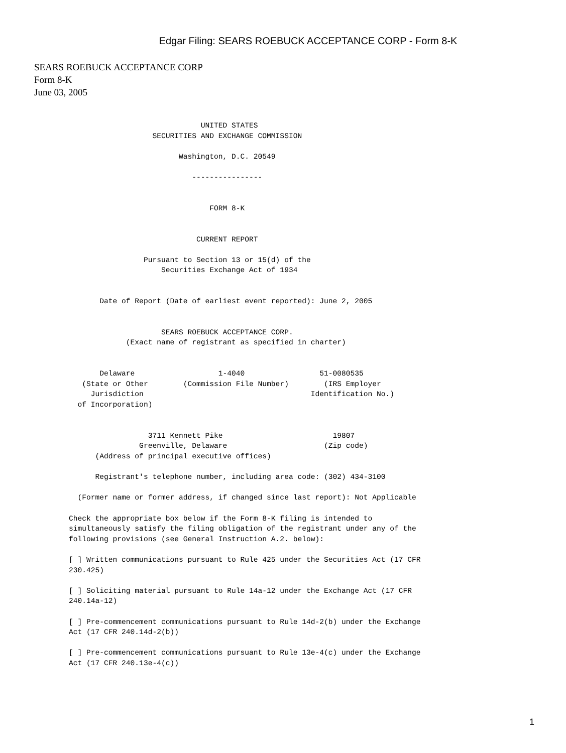Edgar Filing: SEARS ROEBUCK ACCEPTANCE CORP - Form 8-K
SEARS ROEBUCK ACCEPTANCE CORP
Form 8-K
June 03, 2005
                              UNITED STATES
                   SECURITIES AND EXCHANGE COMMISSION

                         Washington, D.C. 20549

                            ----------------


                                FORM 8-K


                             CURRENT REPORT

                 Pursuant to Section 13 or 15(d) of the
                     Securities Exchange Act of 1934


       Date of Report (Date of earliest event reported): June 2, 2005


                     SEARS ROEBUCK ACCEPTANCE CORP.
             (Exact name of registrant as specified in charter)


       Delaware                   1-4040                 51-0080535
   (State or Other        (Commission File Number)        (IRS Employer
     Jurisdiction                                      Identification No.)
  of Incorporation)


                  3711 Kennett Pike                         19807
                Greenville, Delaware                      (Zip code)
      (Address of principal executive offices)

      Registrant's telephone number, including area code: (302) 434-3100

  (Former name or former address, if changed since last report): Not Applicable

Check the appropriate box below if the Form 8-K filing is intended to
simultaneously satisfy the filing obligation of the registrant under any of the
following provisions (see General Instruction A.2. below):

[ ] Written communications pursuant to Rule 425 under the Securities Act (17 CFR
230.425)

[ ] Soliciting material pursuant to Rule 14a-12 under the Exchange Act (17 CFR
240.14a-12)

[ ] Pre-commencement communications pursuant to Rule 14d-2(b) under the Exchange
Act (17 CFR 240.14d-2(b))

[ ] Pre-commencement communications pursuant to Rule 13e-4(c) under the Exchange
Act (17 CFR 240.13e-4(c))
1